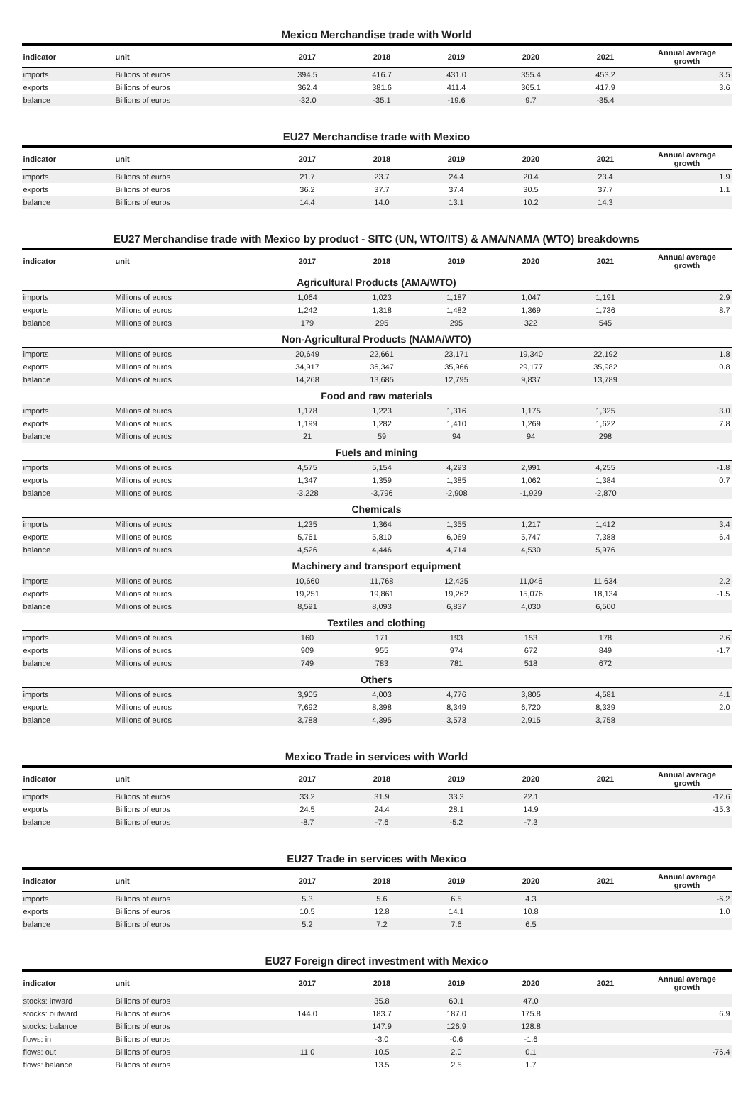Mexico Merchandise trade with World
| indicator | unit | 2017 | 2018 | 2019 | 2020 | 2021 | Annual average growth |
| --- | --- | --- | --- | --- | --- | --- | --- |
| imports | Billions of euros | 394.5 | 416.7 | 431.0 | 355.4 | 453.2 | 3.5 |
| exports | Billions of euros | 362.4 | 381.6 | 411.4 | 365.1 | 417.9 | 3.6 |
| balance | Billions of euros | -32.0 | -35.1 | -19.6 | 9.7 | -35.4 | |
EU27 Merchandise trade with Mexico
| indicator | unit | 2017 | 2018 | 2019 | 2020 | 2021 | Annual average growth |
| --- | --- | --- | --- | --- | --- | --- | --- |
| imports | Billions of euros | 21.7 | 23.7 | 24.4 | 20.4 | 23.4 | 1.9 |
| exports | Billions of euros | 36.2 | 37.7 | 37.4 | 30.5 | 37.7 | 1.1 |
| balance | Billions of euros | 14.4 | 14.0 | 13.1 | 10.2 | 14.3 | |
EU27 Merchandise trade with Mexico by product - SITC (UN, WTO/ITS) & AMA/NAMA (WTO) breakdowns
| indicator | unit | 2017 | 2018 | 2019 | 2020 | 2021 | Annual average growth |
| --- | --- | --- | --- | --- | --- | --- | --- |
| Agricultural Products (AMA/WTO) | | | | | | | |
| imports | Millions of euros | 1,064 | 1,023 | 1,187 | 1,047 | 1,191 | 2.9 |
| exports | Millions of euros | 1,242 | 1,318 | 1,482 | 1,369 | 1,736 | 8.7 |
| balance | Millions of euros | 179 | 295 | 295 | 322 | 545 | |
| Non-Agricultural Products (NAMA/WTO) | | | | | | | |
| imports | Millions of euros | 20,649 | 22,661 | 23,171 | 19,340 | 22,192 | 1.8 |
| exports | Millions of euros | 34,917 | 36,347 | 35,966 | 29,177 | 35,982 | 0.8 |
| balance | Millions of euros | 14,268 | 13,685 | 12,795 | 9,837 | 13,789 | |
| Food and raw materials | | | | | | | |
| imports | Millions of euros | 1,178 | 1,223 | 1,316 | 1,175 | 1,325 | 3.0 |
| exports | Millions of euros | 1,199 | 1,282 | 1,410 | 1,269 | 1,622 | 7.8 |
| balance | Millions of euros | 21 | 59 | 94 | 94 | 298 | |
| Fuels and mining | | | | | | | |
| imports | Millions of euros | 4,575 | 5,154 | 4,293 | 2,991 | 4,255 | -1.8 |
| exports | Millions of euros | 1,347 | 1,359 | 1,385 | 1,062 | 1,384 | 0.7 |
| balance | Millions of euros | -3,228 | -3,796 | -2,908 | -1,929 | -2,870 | |
| Chemicals | | | | | | | |
| imports | Millions of euros | 1,235 | 1,364 | 1,355 | 1,217 | 1,412 | 3.4 |
| exports | Millions of euros | 5,761 | 5,810 | 6,069 | 5,747 | 7,388 | 6.4 |
| balance | Millions of euros | 4,526 | 4,446 | 4,714 | 4,530 | 5,976 | |
| Machinery and transport equipment | | | | | | | |
| imports | Millions of euros | 10,660 | 11,768 | 12,425 | 11,046 | 11,634 | 2.2 |
| exports | Millions of euros | 19,251 | 19,861 | 19,262 | 15,076 | 18,134 | -1.5 |
| balance | Millions of euros | 8,591 | 8,093 | 6,837 | 4,030 | 6,500 | |
| Textiles and clothing | | | | | | | |
| imports | Millions of euros | 160 | 171 | 193 | 153 | 178 | 2.6 |
| exports | Millions of euros | 909 | 955 | 974 | 672 | 849 | -1.7 |
| balance | Millions of euros | 749 | 783 | 781 | 518 | 672 | |
| Others | | | | | | | |
| imports | Millions of euros | 3,905 | 4,003 | 4,776 | 3,805 | 4,581 | 4.1 |
| exports | Millions of euros | 7,692 | 8,398 | 8,349 | 6,720 | 8,339 | 2.0 |
| balance | Millions of euros | 3,788 | 4,395 | 3,573 | 2,915 | 3,758 | |
Mexico Trade in services with World
| indicator | unit | 2017 | 2018 | 2019 | 2020 | 2021 | Annual average growth |
| --- | --- | --- | --- | --- | --- | --- | --- |
| imports | Billions of euros | 33.2 | 31.9 | 33.3 | 22.1 | | -12.6 |
| exports | Billions of euros | 24.5 | 24.4 | 28.1 | 14.9 | | -15.3 |
| balance | Billions of euros | -8.7 | -7.6 | -5.2 | -7.3 | | |
EU27 Trade in services with Mexico
| indicator | unit | 2017 | 2018 | 2019 | 2020 | 2021 | Annual average growth |
| --- | --- | --- | --- | --- | --- | --- | --- |
| imports | Billions of euros | 5.3 | 5.6 | 6.5 | 4.3 | | -6.2 |
| exports | Billions of euros | 10.5 | 12.8 | 14.1 | 10.8 | | 1.0 |
| balance | Billions of euros | 5.2 | 7.2 | 7.6 | 6.5 | | |
EU27 Foreign direct investment with Mexico
| indicator | unit | 2017 | 2018 | 2019 | 2020 | 2021 | Annual average growth |
| --- | --- | --- | --- | --- | --- | --- | --- |
| stocks: inward | Billions of euros | | 35.8 | 60.1 | 47.0 | | |
| stocks: outward | Billions of euros | 144.0 | 183.7 | 187.0 | 175.8 | | 6.9 |
| stocks: balance | Billions of euros | | 147.9 | 126.9 | 128.8 | | |
| flows: in | Billions of euros | | -3.0 | -0.6 | -1.6 | | |
| flows: out | Billions of euros | 11.0 | 10.5 | 2.0 | 0.1 | | -76.4 |
| flows: balance | Billions of euros | | 13.5 | 2.5 | 1.7 | | |